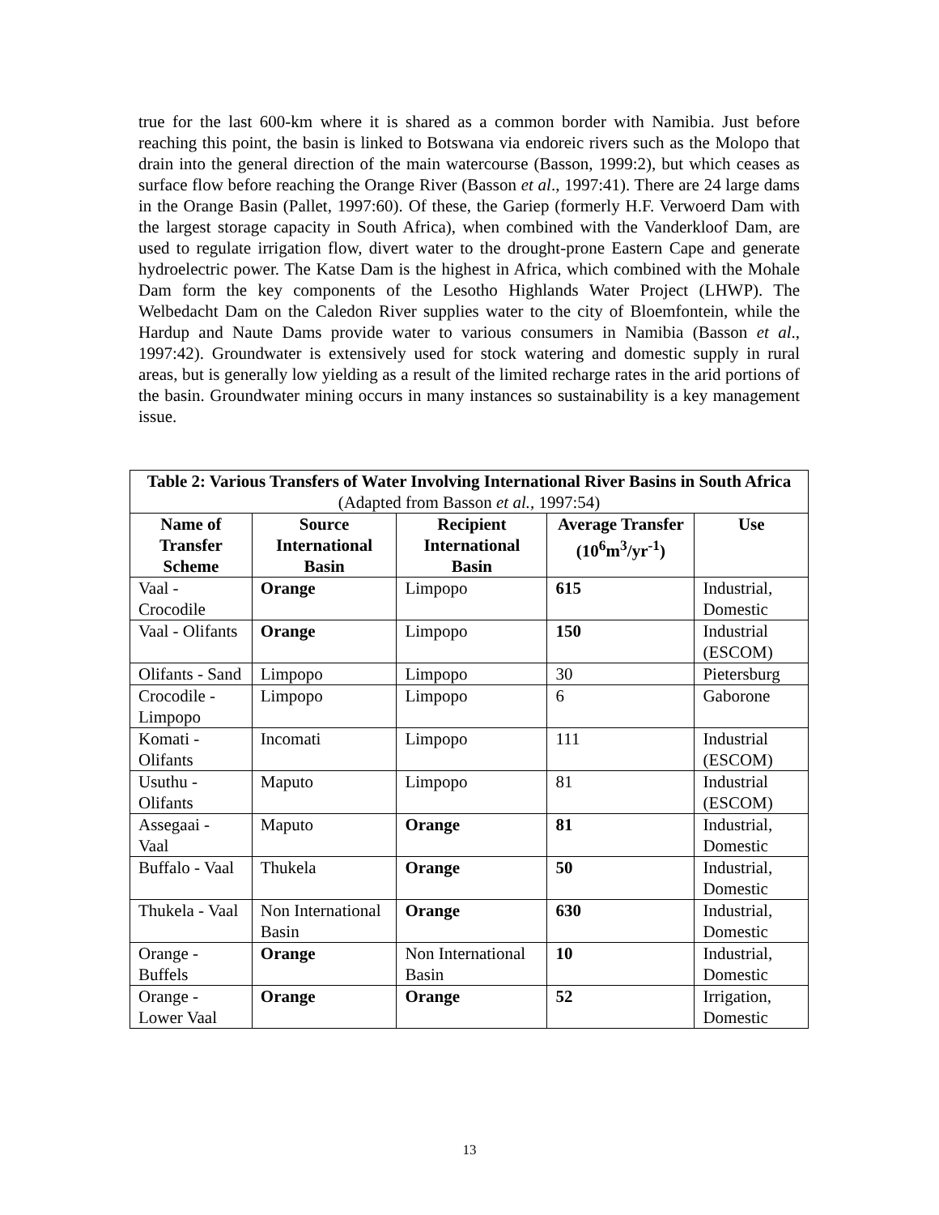true for the last 600-km where it is shared as a common border with Namibia. Just before reaching this point, the basin is linked to Botswana via endoreic rivers such as the Molopo that drain into the general direction of the main watercourse (Basson, 1999:2), but which ceases as surface flow before reaching the Orange River (Basson et al., 1997:41). There are 24 large dams in the Orange Basin (Pallet, 1997:60). Of these, the Gariep (formerly H.F. Verwoerd Dam with the largest storage capacity in South Africa), when combined with the Vanderkloof Dam, are used to regulate irrigation flow, divert water to the drought-prone Eastern Cape and generate hydroelectric power. The Katse Dam is the highest in Africa, which combined with the Mohale Dam form the key components of the Lesotho Highlands Water Project (LHWP). The Welbedacht Dam on the Caledon River supplies water to the city of Bloemfontein, while the Hardup and Naute Dams provide water to various consumers in Namibia (Basson et al., 1997:42). Groundwater is extensively used for stock watering and domestic supply in rural areas, but is generally low yielding as a result of the limited recharge rates in the arid portions of the basin. Groundwater mining occurs in many instances so sustainability is a key management issue.
| Table 2: Various Transfers of Water Involving International River Basins in South Africa (Adapted from Basson et al., 1997:54) | | | | |
| Name of Transfer Scheme | Source International Basin | Recipient International Basin | Average Transfer (10<sup>6</sup>m<sup>3</sup>/yr<sup>-1</sup>) | Use |
| Vaal - Crocodile | Orange | Limpopo | 615 | Industrial, Domestic |
| Vaal - Olifants | Orange | Limpopo | 150 | Industrial (ESCOM) |
| Olifants - Sand | Limpopo | Limpopo | 30 | Pietersburg |
| Crocodile - Limpopo | Limpopo | Limpopo | 6 | Gaborone |
| Komati - Olifants | Incomati | Limpopo | 111 | Industrial (ESCOM) |
| Usuthu - Olifants | Maputo | Limpopo | 81 | Industrial (ESCOM) |
| Assegaai - Vaal | Maputo | Orange | 81 | Industrial, Domestic |
| Buffalo - Vaal | Thukela | Orange | 50 | Industrial, Domestic |
| Thukela - Vaal | Non International Basin | Orange | 630 | Industrial, Domestic |
| Orange - Buffels | Orange | Non International Basin | 10 | Industrial, Domestic |
| Orange - Lower Vaal | Orange | Orange | 52 | Irrigation, Domestic |
13